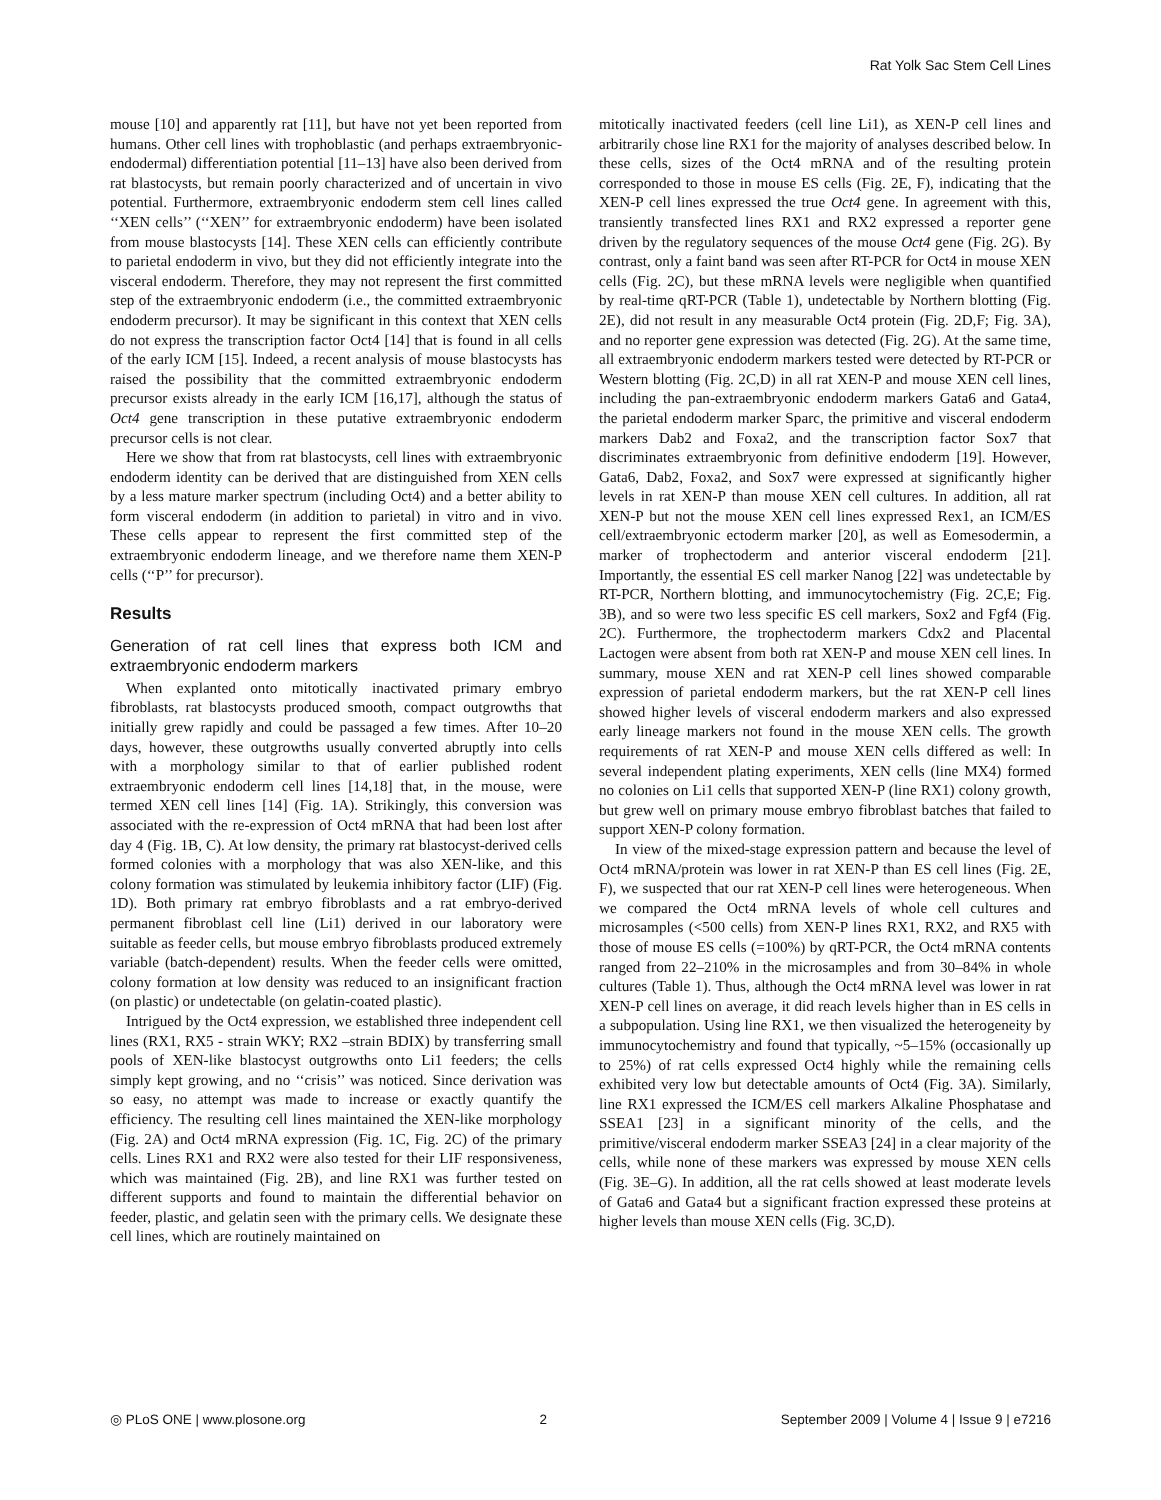Rat Yolk Sac Stem Cell Lines
mouse [10] and apparently rat [11], but have not yet been reported from humans. Other cell lines with trophoblastic (and perhaps extraembryonic-endodermal) differentiation potential [11–13] have also been derived from rat blastocysts, but remain poorly characterized and of uncertain in vivo potential. Furthermore, extraembryonic endoderm stem cell lines called ‘‘XEN cells’’ (‘‘XEN’’ for extraembryonic endoderm) have been isolated from mouse blastocysts [14]. These XEN cells can efficiently contribute to parietal endoderm in vivo, but they did not efficiently integrate into the visceral endoderm. Therefore, they may not represent the first committed step of the extraembryonic endoderm (i.e., the committed extraembryonic endoderm precursor). It may be significant in this context that XEN cells do not express the transcription factor Oct4 [14] that is found in all cells of the early ICM [15]. Indeed, a recent analysis of mouse blastocysts has raised the possibility that the committed extraembryonic endoderm precursor exists already in the early ICM [16,17], although the status of Oct4 gene transcription in these putative extraembryonic endoderm precursor cells is not clear.
Here we show that from rat blastocysts, cell lines with extraembryonic endoderm identity can be derived that are distinguished from XEN cells by a less mature marker spectrum (including Oct4) and a better ability to form visceral endoderm (in addition to parietal) in vitro and in vivo. These cells appear to represent the first committed step of the extraembryonic endoderm lineage, and we therefore name them XEN-P cells (‘‘P’’ for precursor).
Results
Generation of rat cell lines that express both ICM and extraembryonic endoderm markers
When explanted onto mitotically inactivated primary embryo fibroblasts, rat blastocysts produced smooth, compact outgrowths that initially grew rapidly and could be passaged a few times. After 10–20 days, however, these outgrowths usually converted abruptly into cells with a morphology similar to that of earlier published rodent extraembryonic endoderm cell lines [14,18] that, in the mouse, were termed XEN cell lines [14] (Fig. 1A). Strikingly, this conversion was associated with the re-expression of Oct4 mRNA that had been lost after day 4 (Fig. 1B, C). At low density, the primary rat blastocyst-derived cells formed colonies with a morphology that was also XEN-like, and this colony formation was stimulated by leukemia inhibitory factor (LIF) (Fig. 1D). Both primary rat embryo fibroblasts and a rat embryo-derived permanent fibroblast cell line (Li1) derived in our laboratory were suitable as feeder cells, but mouse embryo fibroblasts produced extremely variable (batch-dependent) results. When the feeder cells were omitted, colony formation at low density was reduced to an insignificant fraction (on plastic) or undetectable (on gelatin-coated plastic).
Intrigued by the Oct4 expression, we established three independent cell lines (RX1, RX5 - strain WKY; RX2 –strain BDIX) by transferring small pools of XEN-like blastocyst outgrowths onto Li1 feeders; the cells simply kept growing, and no ‘‘crisis’’ was noticed. Since derivation was so easy, no attempt was made to increase or exactly quantify the efficiency. The resulting cell lines maintained the XEN-like morphology (Fig. 2A) and Oct4 mRNA expression (Fig. 1C, Fig. 2C) of the primary cells. Lines RX1 and RX2 were also tested for their LIF responsiveness, which was maintained (Fig. 2B), and line RX1 was further tested on different supports and found to maintain the differential behavior on feeder, plastic, and gelatin seen with the primary cells. We designate these cell lines, which are routinely maintained on
mitotically inactivated feeders (cell line Li1), as XEN-P cell lines and arbitrarily chose line RX1 for the majority of analyses described below. In these cells, sizes of the Oct4 mRNA and of the resulting protein corresponded to those in mouse ES cells (Fig. 2E, F), indicating that the XEN-P cell lines expressed the true Oct4 gene. In agreement with this, transiently transfected lines RX1 and RX2 expressed a reporter gene driven by the regulatory sequences of the mouse Oct4 gene (Fig. 2G). By contrast, only a faint band was seen after RT-PCR for Oct4 in mouse XEN cells (Fig. 2C), but these mRNA levels were negligible when quantified by real-time qRT-PCR (Table 1), undetectable by Northern blotting (Fig. 2E), did not result in any measurable Oct4 protein (Fig. 2D,F; Fig. 3A), and no reporter gene expression was detected (Fig. 2G). At the same time, all extraembryonic endoderm markers tested were detected by RT-PCR or Western blotting (Fig. 2C,D) in all rat XEN-P and mouse XEN cell lines, including the pan-extraembryonic endoderm markers Gata6 and Gata4, the parietal endoderm marker Sparc, the primitive and visceral endoderm markers Dab2 and Foxa2, and the transcription factor Sox7 that discriminates extraembryonic from definitive endoderm [19]. However, Gata6, Dab2, Foxa2, and Sox7 were expressed at significantly higher levels in rat XEN-P than mouse XEN cell cultures. In addition, all rat XEN-P but not the mouse XEN cell lines expressed Rex1, an ICM/ES cell/extraembryonic ectoderm marker [20], as well as Eomesodermin, a marker of trophectoderm and anterior visceral endoderm [21]. Importantly, the essential ES cell marker Nanog [22] was undetectable by RT-PCR, Northern blotting, and immunocytochemistry (Fig. 2C,E; Fig. 3B), and so were two less specific ES cell markers, Sox2 and Fgf4 (Fig. 2C). Furthermore, the trophectoderm markers Cdx2 and Placental Lactogen were absent from both rat XEN-P and mouse XEN cell lines. In summary, mouse XEN and rat XEN-P cell lines showed comparable expression of parietal endoderm markers, but the rat XEN-P cell lines showed higher levels of visceral endoderm markers and also expressed early lineage markers not found in the mouse XEN cells. The growth requirements of rat XEN-P and mouse XEN cells differed as well: In several independent plating experiments, XEN cells (line MX4) formed no colonies on Li1 cells that supported XEN-P (line RX1) colony growth, but grew well on primary mouse embryo fibroblast batches that failed to support XEN-P colony formation.
In view of the mixed-stage expression pattern and because the level of Oct4 mRNA/protein was lower in rat XEN-P than ES cell lines (Fig. 2E, F), we suspected that our rat XEN-P cell lines were heterogeneous. When we compared the Oct4 mRNA levels of whole cell cultures and microsamples (<500 cells) from XEN-P lines RX1, RX2, and RX5 with those of mouse ES cells (=100%) by qRT-PCR, the Oct4 mRNA contents ranged from 22–210% in the microsamples and from 30–84% in whole cultures (Table 1). Thus, although the Oct4 mRNA level was lower in rat XEN-P cell lines on average, it did reach levels higher than in ES cells in a subpopulation. Using line RX1, we then visualized the heterogeneity by immunocytochemistry and found that typically, ~5–15% (occasionally up to 25%) of rat cells expressed Oct4 highly while the remaining cells exhibited very low but detectable amounts of Oct4 (Fig. 3A). Similarly, line RX1 expressed the ICM/ES cell markers Alkaline Phosphatase and SSEA1 [23] in a significant minority of the cells, and the primitive/visceral endoderm marker SSEA3 [24] in a clear majority of the cells, while none of these markers was expressed by mouse XEN cells (Fig. 3E–G). In addition, all the rat cells showed at least moderate levels of Gata6 and Gata4 but a significant fraction expressed these proteins at higher levels than mouse XEN cells (Fig. 3C,D).
◎ PLoS ONE | www.plosone.org 2 September 2009 | Volume 4 | Issue 9 | e7216